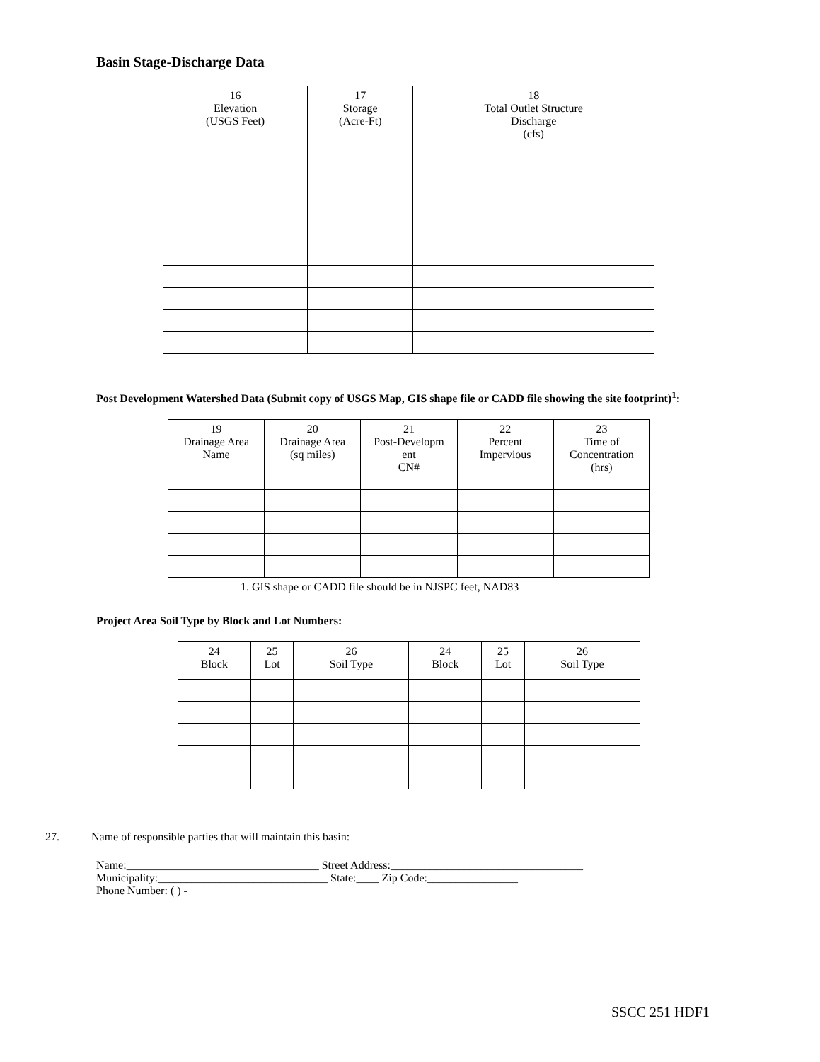Basin Stage-Discharge Data
| 16 Elevation (USGS Feet) | 17 Storage (Acre-Ft) | 18 Total Outlet Structure Discharge (cfs) |
| --- | --- | --- |
Post Development Watershed Data (Submit copy of USGS Map, GIS shape file or CADD file showing the site footprint)<sup>1</sup>:
| 19 Drainage Area Name | 20 Drainage Area (sq miles) | 21 Post-Developm ent CN# | 22 Percent Impervious | 23 Time of Concentration (hrs) |
| --- | --- | --- | --- | --- |
1. GIS shape or CADD file should be in NJSPC feet, NAD83
Project Area Soil Type by Block and Lot Numbers:
| 24 Block | 25 Lot | 26 Soil Type | 24 Block | 25 Lot | 26 Soil Type |
| --- | --- | --- | --- | --- | --- |
27. Name of responsible parties that will maintain this basin:
Name:__________________________________ Street Address:__________________________________
Municipality:______________________________ State:____ Zip Code:________________
Phone Number: ( ) -
SSCC 251 HDF1